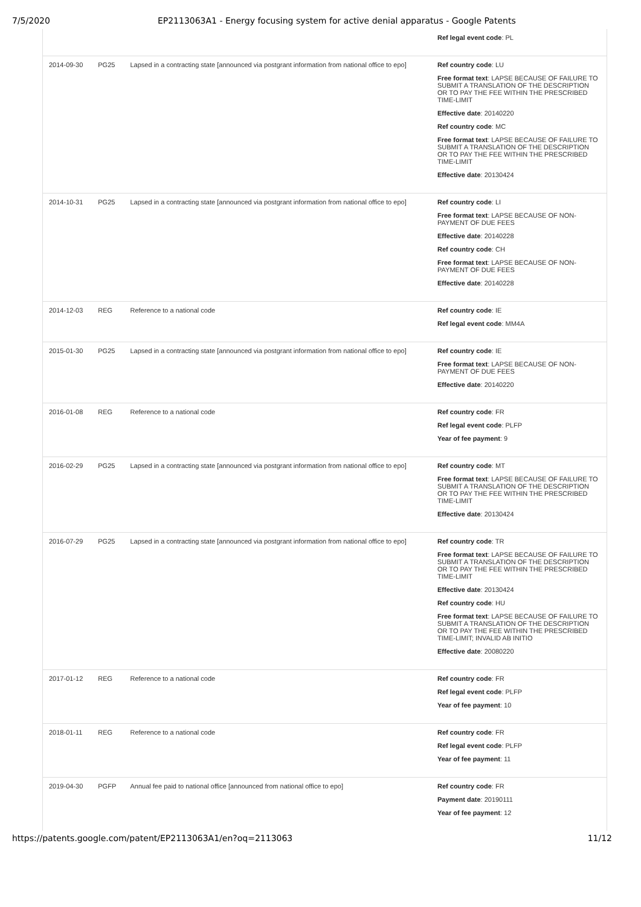7/5/2020 EP2113063A1 - Energy focusing system for active denial apparatus - Google Patents
| | | | Ref legal event code : PL |
| 2014-09-30 | PG25 | Lapsed in a contracting state [announced via postgrant information from national office to epo] | Ref country code : LU Free format text : LAPSE BECAUSE OF FAILURE TO SUBMIT A TRANSLATION OF THE DESCRIPTION OR TO PAY THE FEE WITHIN THE PRESCRIBED TIME-LIMIT Effective date : 20140220 Ref country code : MC Free format text : LAPSE BECAUSE OF FAILURE TO SUBMIT A TRANSLATION OF THE DESCRIPTION OR TO PAY THE FEE WITHIN THE PRESCRIBED TIME-LIMIT Effective date : 20130424 |
| 2014-10-31 | PG25 | Lapsed in a contracting state [announced via postgrant information from national office to epo] | Ref country code : LI Free format text : LAPSE BECAUSE OF NON-PAYMENT OF DUE FEES Effective date : 20140228 Ref country code : CH Free format text : LAPSE BECAUSE OF NON-PAYMENT OF DUE FEES Effective date : 20140228 |
| 2014-12-03 | REG | Reference to a national code | Ref country code : IE Ref legal event code : MM4A |
| 2015-01-30 | PG25 | Lapsed in a contracting state [announced via postgrant information from national office to epo] | Ref country code : IE Free format text : LAPSE BECAUSE OF NON-PAYMENT OF DUE FEES Effective date : 20140220 |
| 2016-01-08 | REG | Reference to a national code | Ref country code : FR Ref legal event code : PLFP Year of fee payment : 9 |
| 2016-02-29 | PG25 | Lapsed in a contracting state [announced via postgrant information from national office to epo] | Ref country code : MT Free format text : LAPSE BECAUSE OF FAILURE TO SUBMIT A TRANSLATION OF THE DESCRIPTION OR TO PAY THE FEE WITHIN THE PRESCRIBED TIME-LIMIT Effective date : 20130424 |
| 2016-07-29 | PG25 | Lapsed in a contracting state [announced via postgrant information from national office to epo] | Ref country code : TR Free format text : LAPSE BECAUSE OF FAILURE TO SUBMIT A TRANSLATION OF THE DESCRIPTION OR TO PAY THE FEE WITHIN THE PRESCRIBED TIME-LIMIT Effective date : 20130424 Ref country code : HU Free format text : LAPSE BECAUSE OF FAILURE TO SUBMIT A TRANSLATION OF THE DESCRIPTION OR TO PAY THE FEE WITHIN THE PRESCRIBED TIME-LIMIT; INVALID AB INITIO Effective date : 20080220 |
| 2017-01-12 | REG | Reference to a national code | Ref country code : FR Ref legal event code : PLFP Year of fee payment : 10 |
| 2018-01-11 | REG | Reference to a national code | Ref country code : FR Ref legal event code : PLFP Year of fee payment : 11 |
| 2019-04-30 | PGFP | Annual fee paid to national office [announced from national office to epo] | Ref country code : FR Payment date : 20190111 Year of fee payment : 12 |
https://patents.google.com/patent/EP2113063A1/en?oq=2113063 11/12